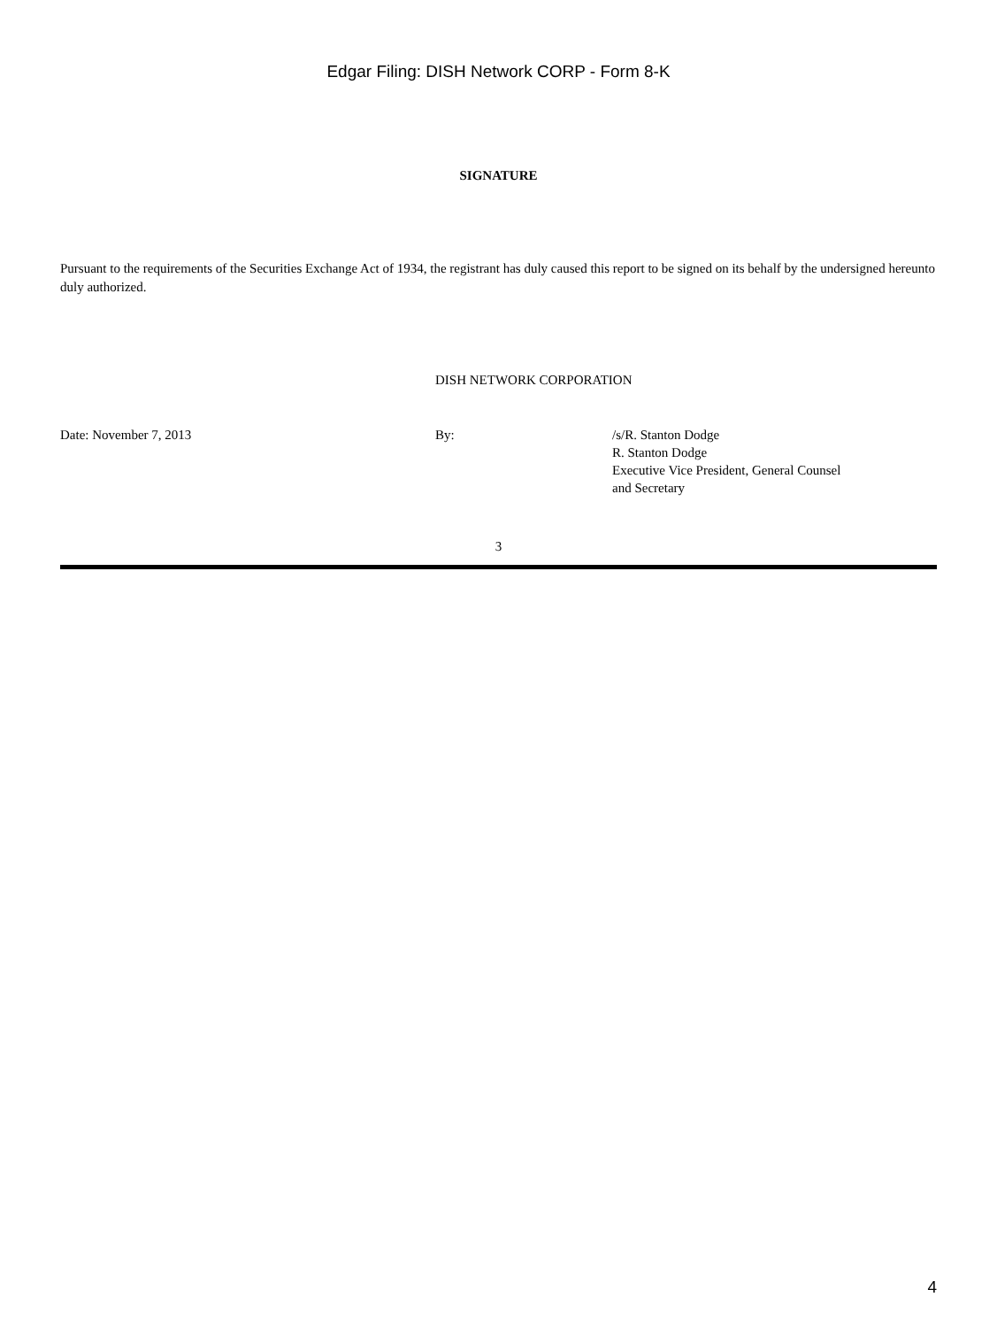Edgar Filing: DISH Network CORP - Form 8-K
SIGNATURE
Pursuant to the requirements of the Securities Exchange Act of 1934, the registrant has duly caused this report to be signed on its behalf by the undersigned hereunto duly authorized.
DISH NETWORK CORPORATION
Date: November 7, 2013 By: /s/R. Stanton Dodge
R. Stanton Dodge
Executive Vice President, General Counsel
and Secretary
3
4